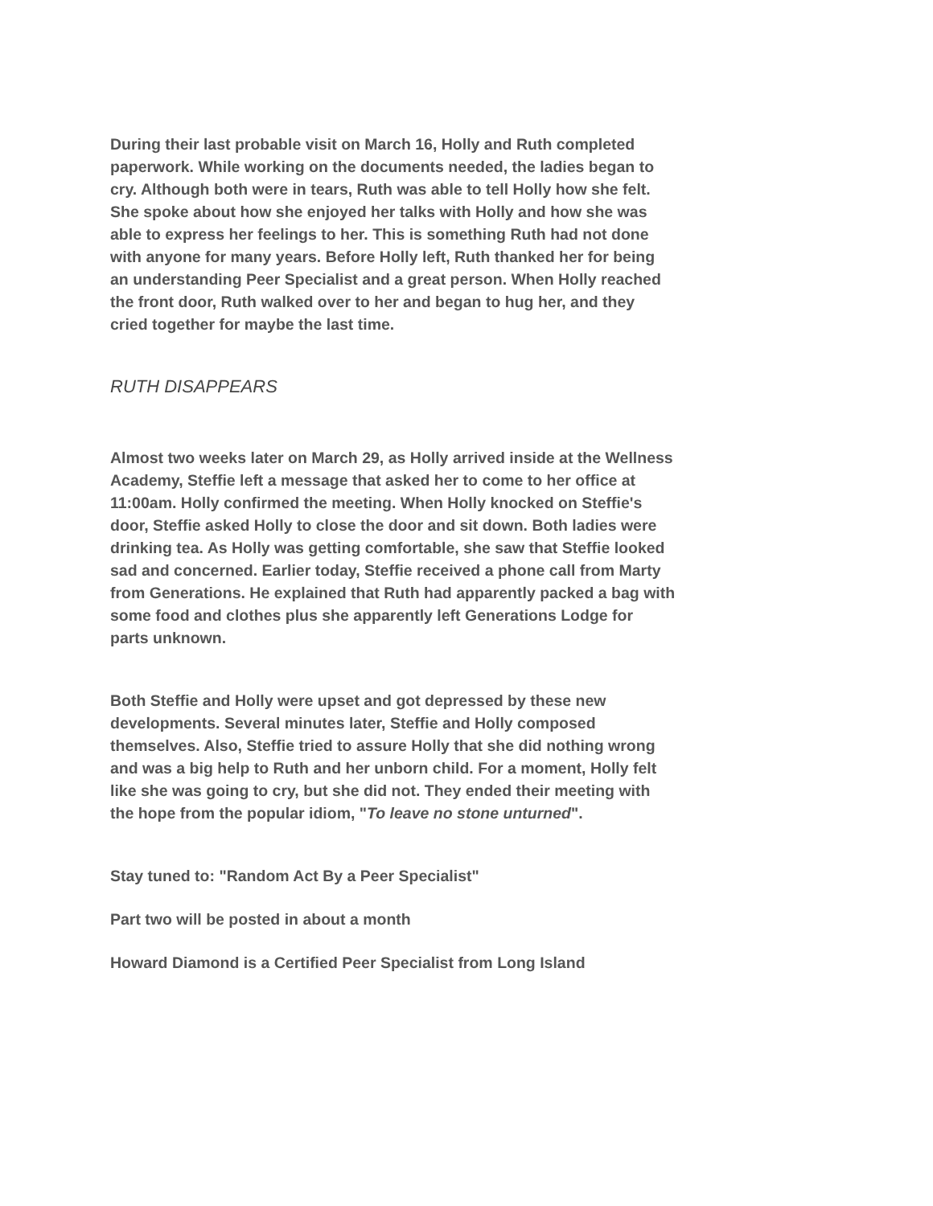During their last probable visit on March 16, Holly and Ruth completed paperwork. While working on the documents needed, the ladies began to cry. Although both were in tears, Ruth was able to tell Holly how she felt. She spoke about how she enjoyed her talks with Holly and how she was able to express her feelings to her. This is something Ruth had not done with anyone for many years. Before Holly left, Ruth thanked her for being an understanding Peer Specialist and a great person. When Holly reached the front door, Ruth walked over to her and began to hug her, and they cried together for maybe the last time.
RUTH DISAPPEARS
Almost two weeks later on March 29, as Holly arrived inside at the Wellness Academy, Steffie left a message that asked her to come to her office at 11:00am. Holly confirmed the meeting. When Holly knocked on Steffie's door, Steffie asked Holly to close the door and sit down. Both ladies were drinking tea. As Holly was getting comfortable, she saw that Steffie looked sad and concerned. Earlier today, Steffie received a phone call from Marty from Generations. He explained that Ruth had apparently packed a bag with some food and clothes plus she apparently left Generations Lodge for parts unknown.
Both Steffie and Holly were upset and got depressed by these new developments. Several minutes later, Steffie and Holly composed themselves. Also, Steffie tried to assure Holly that she did nothing wrong and was a big help to Ruth and her unborn child. For a moment, Holly felt like she was going to cry, but she did not. They ended their meeting with the hope from the popular idiom, "To leave no stone unturned".
Stay tuned to: "Random Act By a Peer Specialist"
Part two will be posted in about a month
Howard Diamond is a Certified Peer Specialist from Long Island